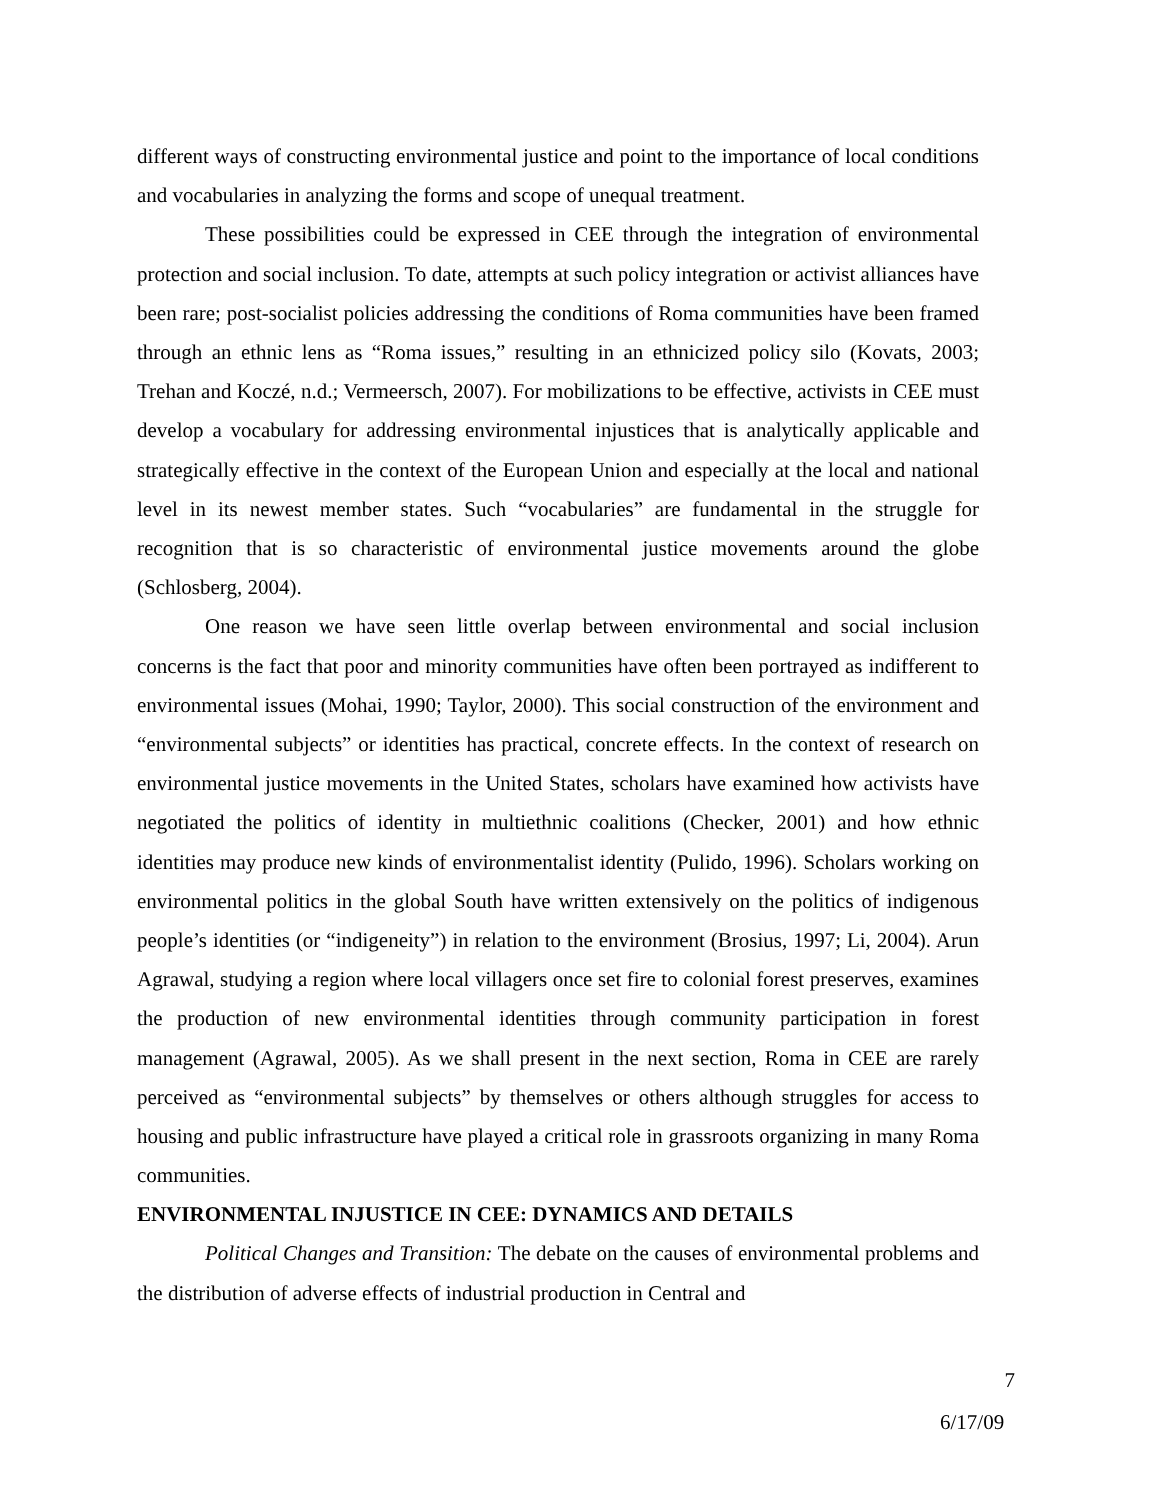different ways of constructing environmental justice and point to the importance of local conditions and vocabularies in analyzing the forms and scope of unequal treatment.
These possibilities could be expressed in CEE through the integration of environmental protection and social inclusion. To date, attempts at such policy integration or activist alliances have been rare; post-socialist policies addressing the conditions of Roma communities have been framed through an ethnic lens as “Roma issues,” resulting in an ethnicized policy silo (Kovats, 2003; Trehan and Koczé, n.d.; Vermeersch, 2007). For mobilizations to be effective, activists in CEE must develop a vocabulary for addressing environmental injustices that is analytically applicable and strategically effective in the context of the European Union and especially at the local and national level in its newest member states. Such “vocabularies” are fundamental in the struggle for recognition that is so characteristic of environmental justice movements around the globe (Schlosberg, 2004).
One reason we have seen little overlap between environmental and social inclusion concerns is the fact that poor and minority communities have often been portrayed as indifferent to environmental issues (Mohai, 1990; Taylor, 2000). This social construction of the environment and “environmental subjects” or identities has practical, concrete effects. In the context of research on environmental justice movements in the United States, scholars have examined how activists have negotiated the politics of identity in multiethnic coalitions (Checker, 2001) and how ethnic identities may produce new kinds of environmentalist identity (Pulido, 1996). Scholars working on environmental politics in the global South have written extensively on the politics of indigenous people’s identities (or “indigeneity”) in relation to the environment (Brosius, 1997; Li, 2004). Arun Agrawal, studying a region where local villagers once set fire to colonial forest preserves, examines the production of new environmental identities through community participation in forest management (Agrawal, 2005). As we shall present in the next section, Roma in CEE are rarely perceived as “environmental subjects” by themselves or others although struggles for access to housing and public infrastructure have played a critical role in grassroots organizing in many Roma communities.
ENVIRONMENTAL INJUSTICE IN CEE: DYNAMICS AND DETAILS
Political Changes and Transition: The debate on the causes of environmental problems and the distribution of adverse effects of industrial production in Central and
7
6/17/09